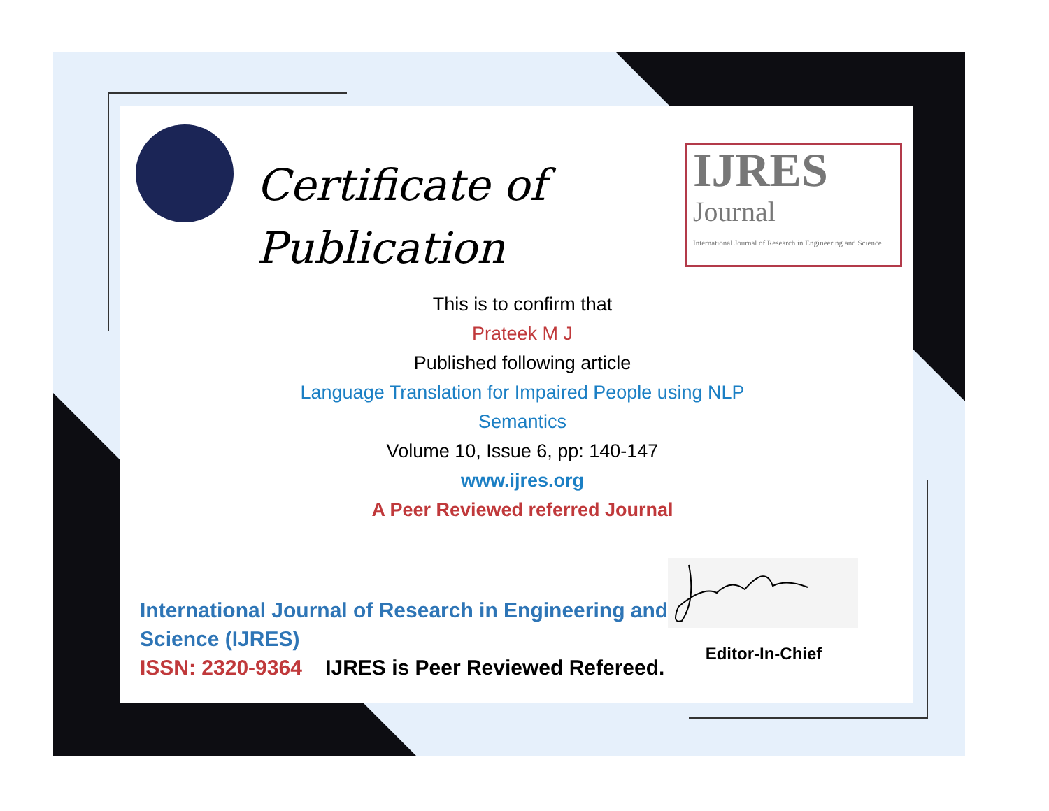Certificate of
Publication
IJRES
Journal
International Journal of Research in Engineering and Science
This is to confirm that
Prateek M J
Published following article
Language Translation for Impaired People using NLP
Semantics
Volume 10, Issue 6, pp: 140-147
www.ijres.org
A Peer Reviewed referred Journal
International Journal of Research in Engineering and
Science (IJRES)
ISSN: 2320-9364 IJRES is Peer Reviewed Refereed.
Editor-In-Chief